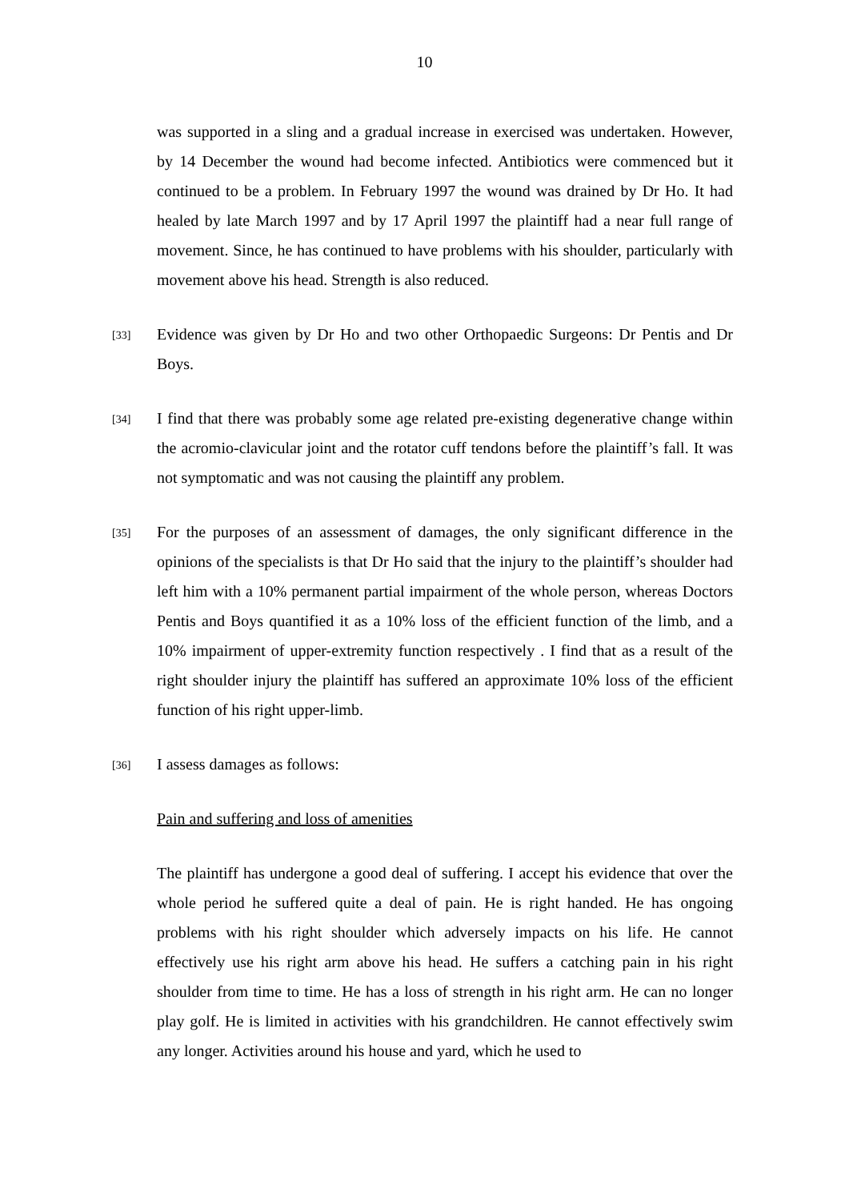10
was supported in a sling and a gradual increase in exercised was undertaken. However, by 14 December the wound had become infected. Antibiotics were commenced but it continued to be a problem. In February 1997 the wound was drained by Dr Ho. It had healed by late March 1997 and by 17 April 1997 the plaintiff had a near full range of movement. Since, he has continued to have problems with his shoulder, particularly with movement above his head. Strength is also reduced.
[33] Evidence was given by Dr Ho and two other Orthopaedic Surgeons: Dr Pentis and Dr Boys.
[34] I find that there was probably some age related pre-existing degenerative change within the acromio-clavicular joint and the rotator cuff tendons before the plaintiff’s fall. It was not symptomatic and was not causing the plaintiff any problem.
[35] For the purposes of an assessment of damages, the only significant difference in the opinions of the specialists is that Dr Ho said that the injury to the plaintiff’s shoulder had left him with a 10% permanent partial impairment of the whole person, whereas Doctors Pentis and Boys quantified it as a 10% loss of the efficient function of the limb, and a 10% impairment of upper-extremity function respectively . I find that as a result of the right shoulder injury the plaintiff has suffered an approximate 10% loss of the efficient function of his right upper-limb.
[36] I assess damages as follows:
Pain and suffering and loss of amenities
The plaintiff has undergone a good deal of suffering. I accept his evidence that over the whole period he suffered quite a deal of pain. He is right handed. He has ongoing problems with his right shoulder which adversely impacts on his life. He cannot effectively use his right arm above his head. He suffers a catching pain in his right shoulder from time to time. He has a loss of strength in his right arm. He can no longer play golf. He is limited in activities with his grandchildren. He cannot effectively swim any longer. Activities around his house and yard, which he used to